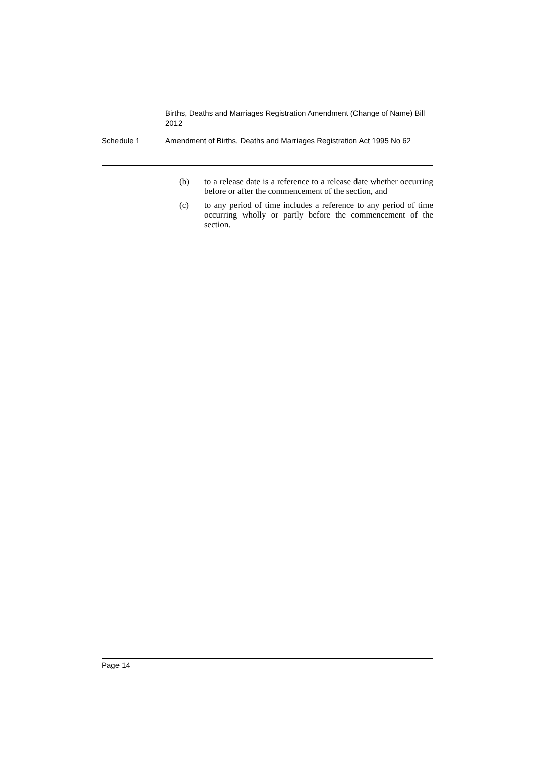Births, Deaths and Marriages Registration Amendment (Change of Name) Bill 2012
Schedule 1 Amendment of Births, Deaths and Marriages Registration Act 1995 No 62
(b) to a release date is a reference to a release date whether occurring before or after the commencement of the section, and
(c) to any period of time includes a reference to any period of time occurring wholly or partly before the commencement of the section.
Page 14